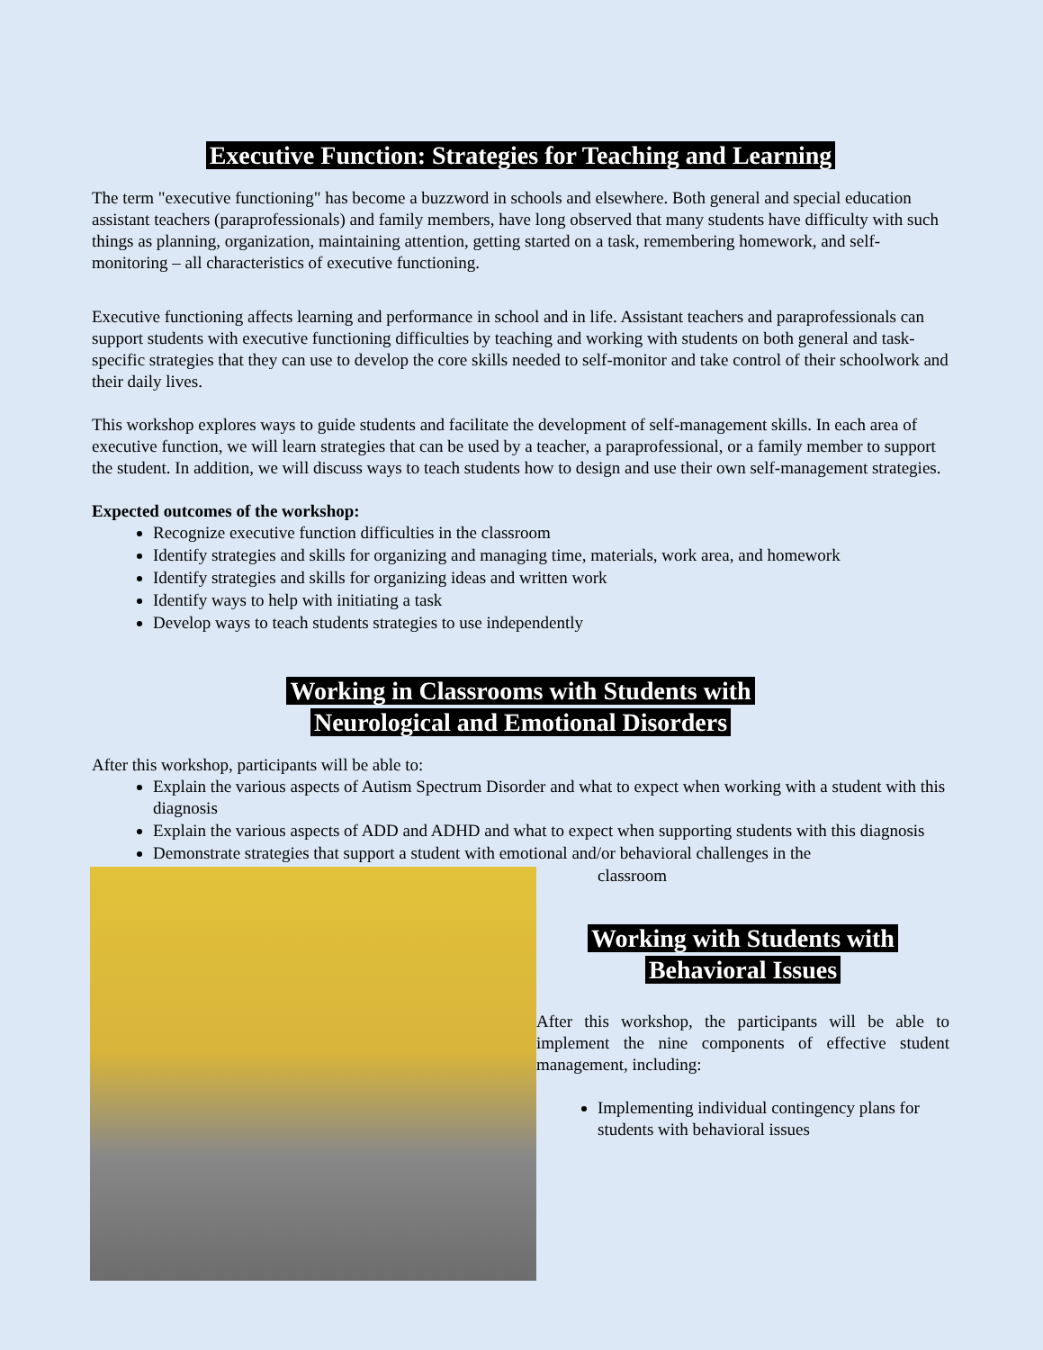Executive Function: Strategies for Teaching and Learning
The term "executive functioning" has become a buzzword in schools and elsewhere. Both general and special education assistant teachers (paraprofessionals) and family members, have long observed that many students have difficulty with such things as planning, organization, maintaining attention, getting started on a task, remembering homework, and self-monitoring – all characteristics of executive functioning.
Executive functioning affects learning and performance in school and in life. Assistant teachers and paraprofessionals can support students with executive functioning difficulties by teaching and working with students on both general and task-specific strategies that they can use to develop the core skills needed to self-monitor and take control of their schoolwork and their daily lives.
This workshop explores ways to guide students and facilitate the development of self-management skills. In each area of executive function, we will learn strategies that can be used by a teacher, a paraprofessional, or a family member to support the student. In addition, we will discuss ways to teach students how to design and use their own self-management strategies.
Expected outcomes of the workshop:
Recognize executive function difficulties in the classroom
Identify strategies and skills for organizing and managing time, materials, work area, and homework
Identify strategies and skills for organizing ideas and written work
Identify ways to help with initiating a task
Develop ways to teach students strategies to use independently
Working in Classrooms with Students with
Neurological and Emotional Disorders
After this workshop, participants will be able to:
Explain the various aspects of Autism Spectrum Disorder and what to expect when working with a student with this diagnosis
Explain the various aspects of ADD and ADHD and what to expect when supporting students with this diagnosis
Demonstrate strategies that support a student with emotional and/or behavioral challenges in the
classroom
Working with Students with
Behavioral Issues
After this workshop, the participants will be able to implement the nine components of effective student management, including:
Implementing individual contingency plans for students with behavioral issues